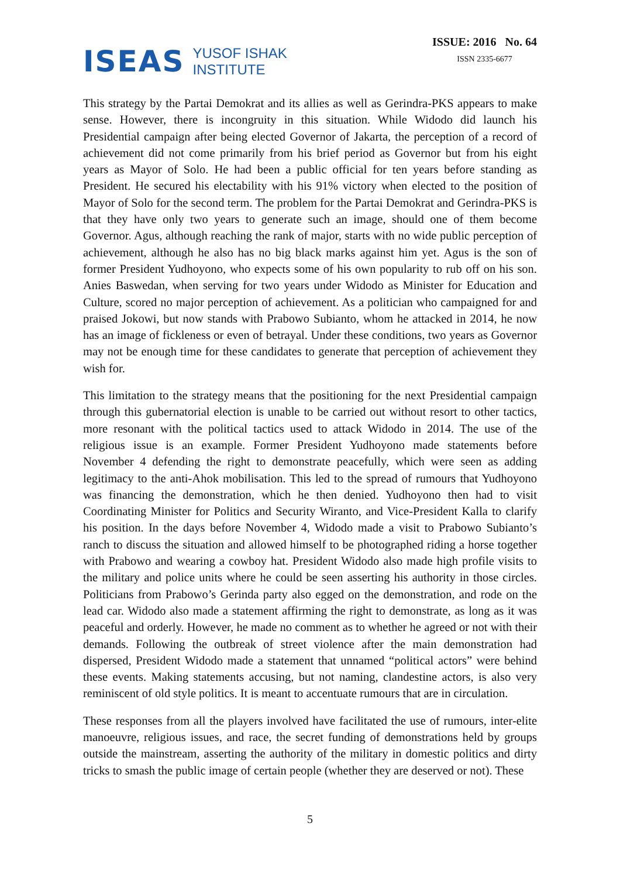ISEAS
YUSOF ISHAK
INSTITUTE
ISSUE: 2016 No. 64
ISSN 2335-6677
This strategy by the Partai Demokrat and its allies as well as Gerindra-PKS appears to make sense. However, there is incongruity in this situation. While Widodo did launch his Presidential campaign after being elected Governor of Jakarta, the perception of a record of achievement did not come primarily from his brief period as Governor but from his eight years as Mayor of Solo. He had been a public official for ten years before standing as President. He secured his electability with his 91% victory when elected to the position of Mayor of Solo for the second term. The problem for the Partai Demokrat and Gerindra-PKS is that they have only two years to generate such an image, should one of them become Governor. Agus, although reaching the rank of major, starts with no wide public perception of achievement, although he also has no big black marks against him yet. Agus is the son of former President Yudhoyono, who expects some of his own popularity to rub off on his son. Anies Baswedan, when serving for two years under Widodo as Minister for Education and Culture, scored no major perception of achievement. As a politician who campaigned for and praised Jokowi, but now stands with Prabowo Subianto, whom he attacked in 2014, he now has an image of fickleness or even of betrayal. Under these conditions, two years as Governor may not be enough time for these candidates to generate that perception of achievement they wish for.
This limitation to the strategy means that the positioning for the next Presidential campaign through this gubernatorial election is unable to be carried out without resort to other tactics, more resonant with the political tactics used to attack Widodo in 2014. The use of the religious issue is an example. Former President Yudhoyono made statements before November 4 defending the right to demonstrate peacefully, which were seen as adding legitimacy to the anti-Ahok mobilisation. This led to the spread of rumours that Yudhoyono was financing the demonstration, which he then denied. Yudhoyono then had to visit Coordinating Minister for Politics and Security Wiranto, and Vice-President Kalla to clarify his position. In the days before November 4, Widodo made a visit to Prabowo Subianto’s ranch to discuss the situation and allowed himself to be photographed riding a horse together with Prabowo and wearing a cowboy hat. President Widodo also made high profile visits to the military and police units where he could be seen asserting his authority in those circles. Politicians from Prabowo’s Gerinda party also egged on the demonstration, and rode on the lead car. Widodo also made a statement affirming the right to demonstrate, as long as it was peaceful and orderly. However, he made no comment as to whether he agreed or not with their demands. Following the outbreak of street violence after the main demonstration had dispersed, President Widodo made a statement that unnamed “political actors” were behind these events. Making statements accusing, but not naming, clandestine actors, is also very reminiscent of old style politics. It is meant to accentuate rumours that are in circulation.
These responses from all the players involved have facilitated the use of rumours, inter-elite manoeuvre, religious issues, and race, the secret funding of demonstrations held by groups outside the mainstream, asserting the authority of the military in domestic politics and dirty tricks to smash the public image of certain people (whether they are deserved or not). These
5